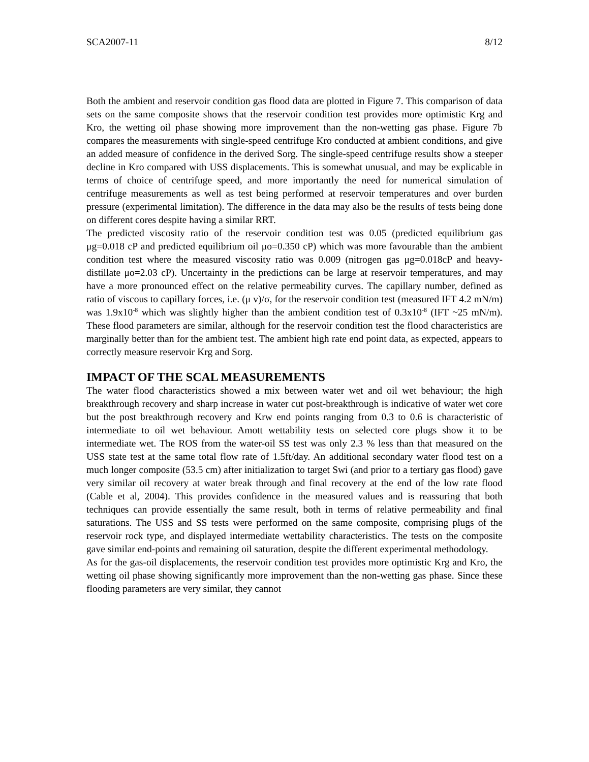SCA2007-11 8/12
Both the ambient and reservoir condition gas flood data are plotted in Figure 7. This comparison of data sets on the same composite shows that the reservoir condition test provides more optimistic Krg and Kro, the wetting oil phase showing more improvement than the non-wetting gas phase. Figure 7b compares the measurements with single-speed centrifuge Kro conducted at ambient conditions, and give an added measure of confidence in the derived Sorg. The single-speed centrifuge results show a steeper decline in Kro compared with USS displacements. This is somewhat unusual, and may be explicable in terms of choice of centrifuge speed, and more importantly the need for numerical simulation of centrifuge measurements as well as test being performed at reservoir temperatures and over burden pressure (experimental limitation). The difference in the data may also be the results of tests being done on different cores despite having a similar RRT.
The predicted viscosity ratio of the reservoir condition test was 0.05 (predicted equilibrium gas μg=0.018 cP and predicted equilibrium oil μo=0.350 cP) which was more favourable than the ambient condition test where the measured viscosity ratio was 0.009 (nitrogen gas μg=0.018cP and heavy-distillate μo=2.03 cP). Uncertainty in the predictions can be large at reservoir temperatures, and may have a more pronounced effect on the relative permeability curves. The capillary number, defined as ratio of viscous to capillary forces, i.e. (μ v)/σ, for the reservoir condition test (measured IFT 4.2 mN/m) was 1.9x10<sup>-8</sup> which was slightly higher than the ambient condition test of 0.3x10<sup>-8</sup> (IFT ~25 mN/m). These flood parameters are similar, although for the reservoir condition test the flood characteristics are marginally better than for the ambient test. The ambient high rate end point data, as expected, appears to correctly measure reservoir Krg and Sorg.
IMPACT OF THE SCAL MEASUREMENTS
The water flood characteristics showed a mix between water wet and oil wet behaviour; the high breakthrough recovery and sharp increase in water cut post-breakthrough is indicative of water wet core but the post breakthrough recovery and Krw end points ranging from 0.3 to 0.6 is characteristic of intermediate to oil wet behaviour. Amott wettability tests on selected core plugs show it to be intermediate wet. The ROS from the water-oil SS test was only 2.3 % less than that measured on the USS state test at the same total flow rate of 1.5ft/day. An additional secondary water flood test on a much longer composite (53.5 cm) after initialization to target Swi (and prior to a tertiary gas flood) gave very similar oil recovery at water break through and final recovery at the end of the low rate flood (Cable et al, 2004). This provides confidence in the measured values and is reassuring that both techniques can provide essentially the same result, both in terms of relative permeability and final saturations. The USS and SS tests were performed on the same composite, comprising plugs of the reservoir rock type, and displayed intermediate wettability characteristics. The tests on the composite gave similar end-points and remaining oil saturation, despite the different experimental methodology.
As for the gas-oil displacements, the reservoir condition test provides more optimistic Krg and Kro, the wetting oil phase showing significantly more improvement than the non-wetting gas phase. Since these flooding parameters are very similar, they cannot